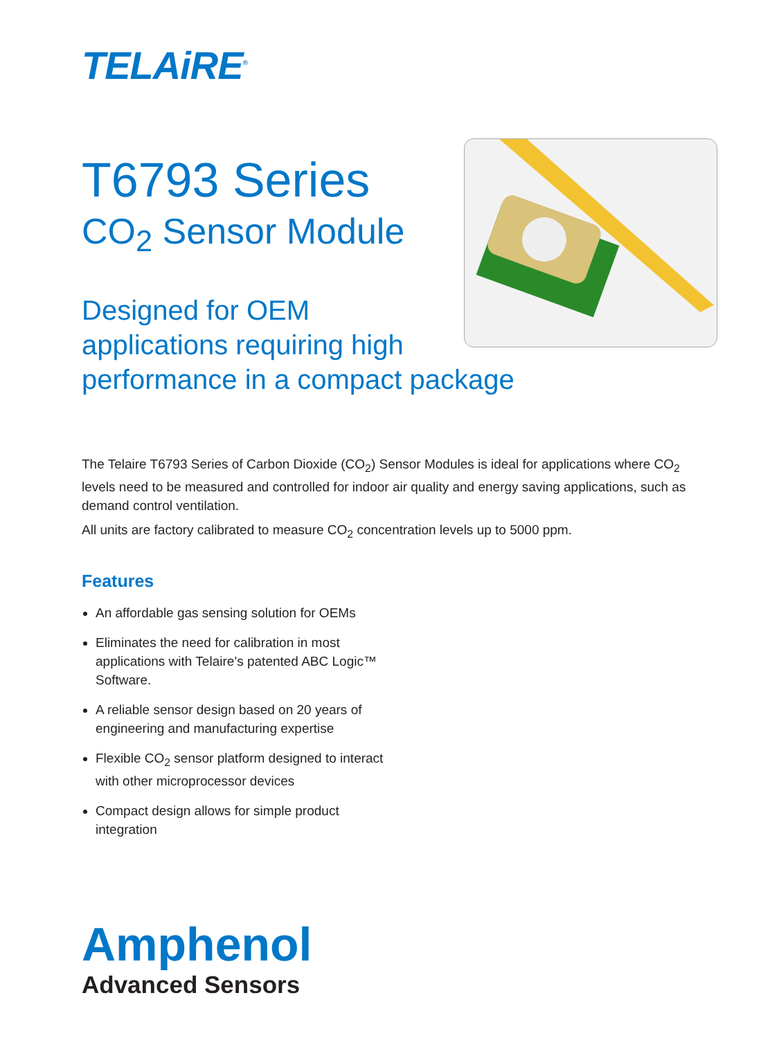TELAiRE<sup>®</sup>
T6793 Series
CO<sub>2</sub> Sensor Module
Designed for OEM
applications requiring high
performance in a compact package
The Telaire T6793 Series of Carbon Dioxide (CO<sub>2</sub>) Sensor Modules is ideal for applications where CO<sub>2</sub> levels need to be measured and controlled for indoor air quality and energy saving applications, such as demand control ventilation.
All units are factory calibrated to measure CO<sub>2</sub> concentration levels up to 5000 ppm.
Features
An affordable gas sensing solution for OEMs
Eliminates the need for calibration in most applications with Telaire’s patented ABC Logic™ Software.
A reliable sensor design based on 20 years of engineering and manufacturing expertise
Flexible CO<sub>2</sub> sensor platform designed to interact with other microprocessor devices
Compact design allows for simple product integration
Amphenol
Advanced Sensors